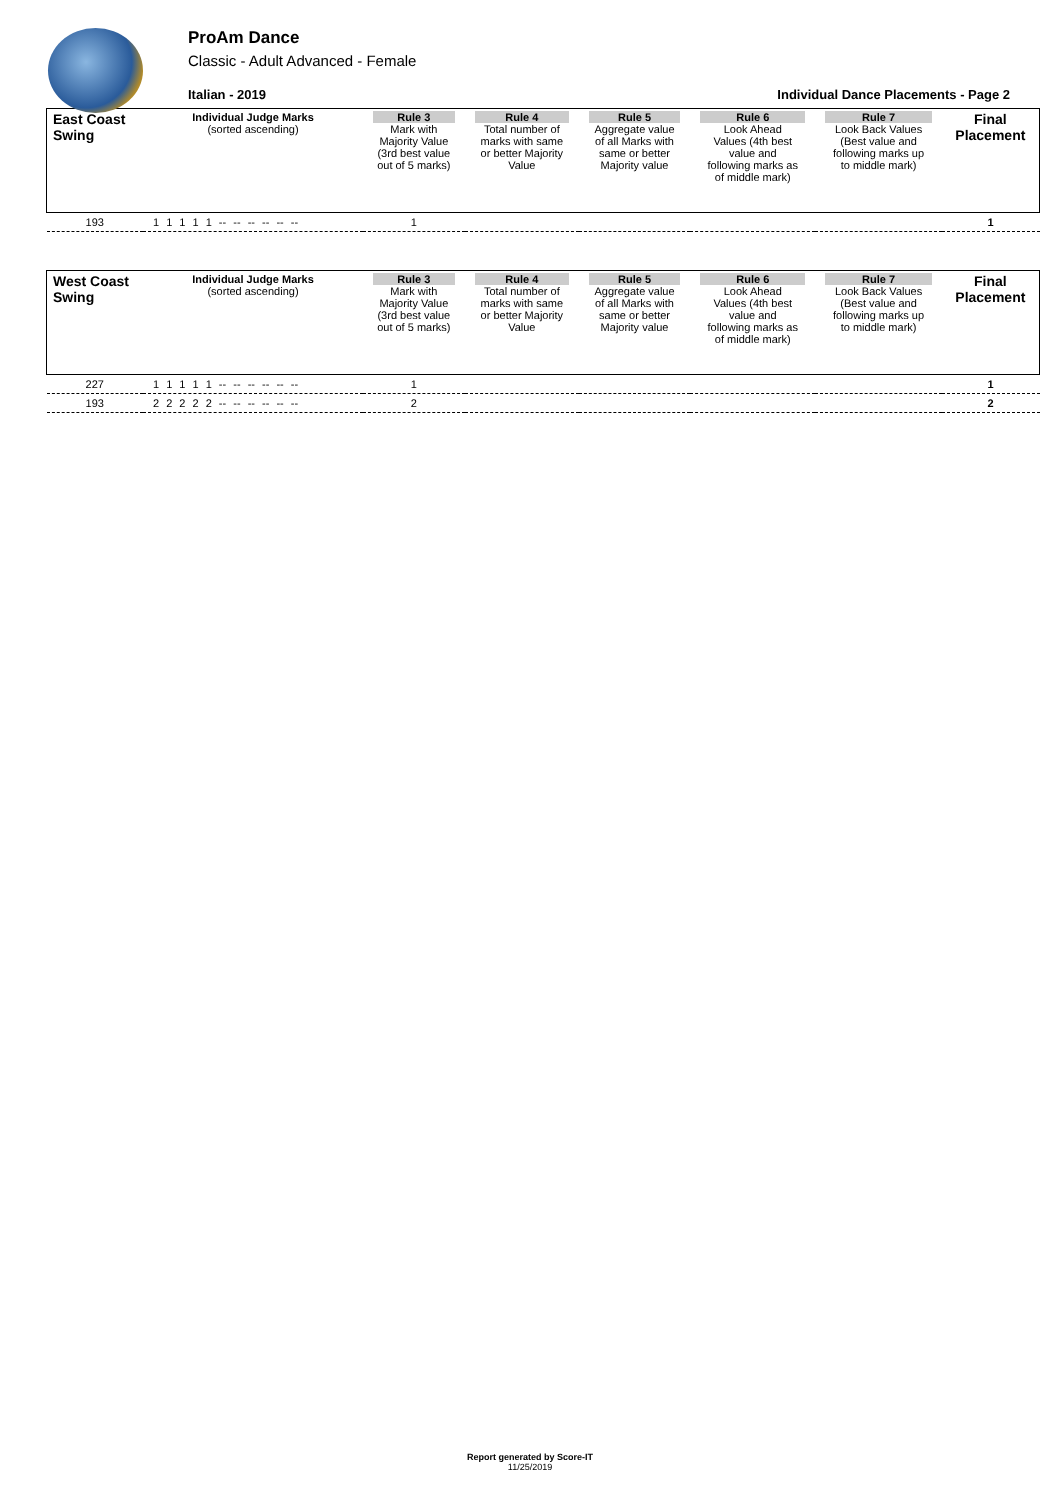ProAm Dance
Classic - Adult Advanced - Female
Italian - 2019 Individual Dance Placements - Page 2
| East Coast Swing | Individual Judge Marks (sorted ascending) | Rule 3 Mark with Majority Value (3rd best value out of 5 marks) | Rule 4 Total number of marks with same or better Majority Value | Rule 5 Aggregate value of all Marks with same or better Majority value | Rule 6 Look Ahead Values (4th best value and following marks as of middle mark) | Rule 7 Look Back Values (Best value and following marks up to middle mark) | Final Placement |
| 193 | 1 1 1 1 1 -- -- -- -- -- -- | 1 | | | | | 1 |
| West Coast Swing | Individual Judge Marks (sorted ascending) | Rule 3 Mark with Majority Value (3rd best value out of 5 marks) | Rule 4 Total number of marks with same or better Majority Value | Rule 5 Aggregate value of all Marks with same or better Majority value | Rule 6 Look Ahead Values (4th best value and following marks as of middle mark) | Rule 7 Look Back Values (Best value and following marks up to middle mark) | Final Placement |
| 227 | 1 1 1 1 1 -- -- -- -- -- -- | 1 | | | | | 1 |
| 193 | 2 2 2 2 2 -- -- -- -- -- -- | 2 | | | | | 2 |
Report generated by Score-IT
11/25/2019